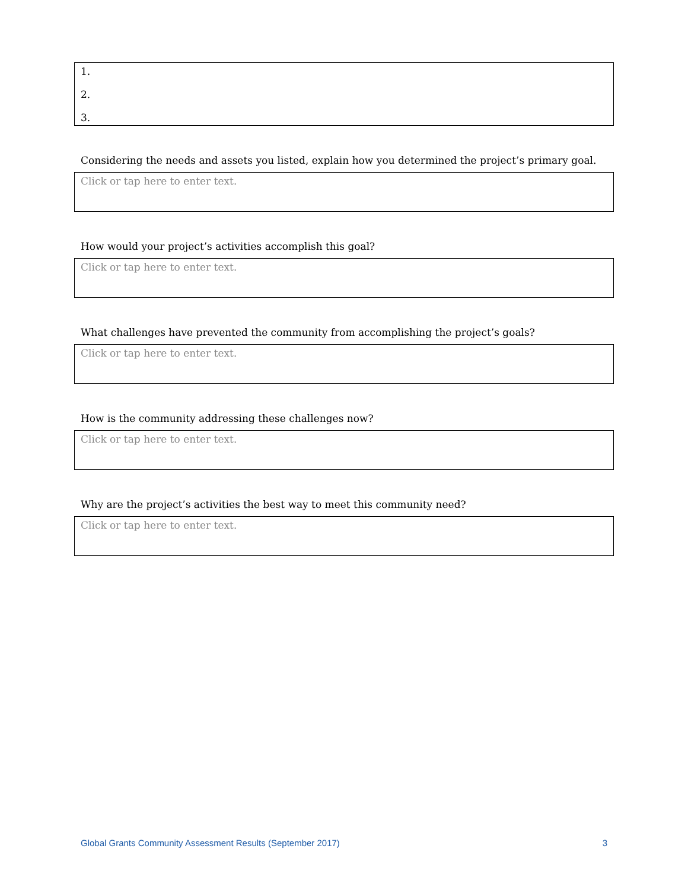1.
2.
3.
Considering the needs and assets you listed, explain how you determined the project’s primary goal.
Click or tap here to enter text.
How would your project’s activities accomplish this goal?
Click or tap here to enter text.
What challenges have prevented the community from accomplishing the project’s goals?
Click or tap here to enter text.
How is the community addressing these challenges now?
Click or tap here to enter text.
Why are the project’s activities the best way to meet this community need?
Click or tap here to enter text.
Global Grants Community Assessment Results (September 2017) 3